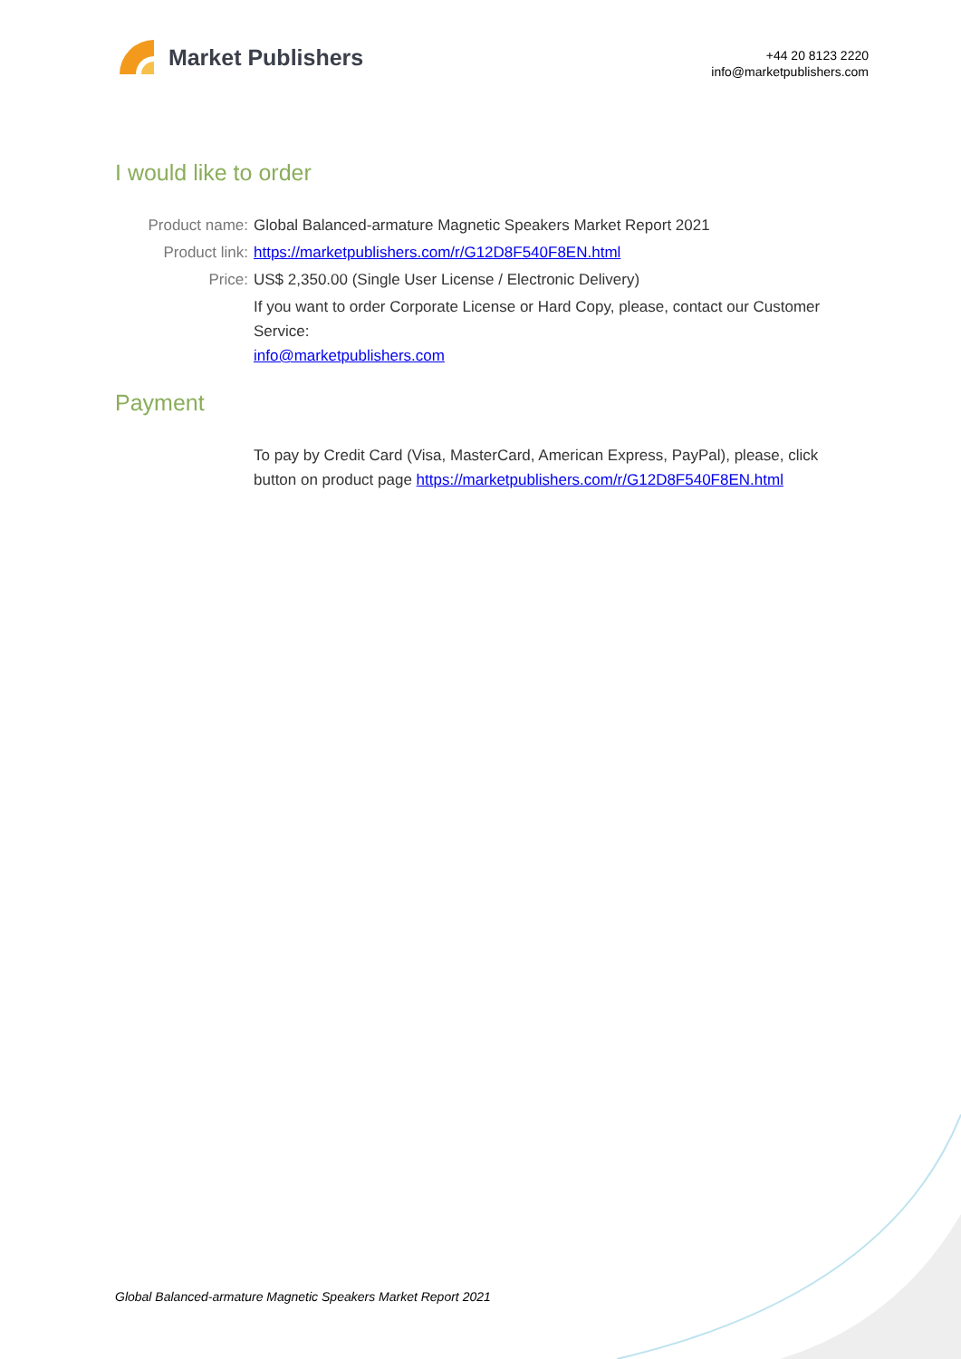Market Publishers
+44 20 8123 2220
info@marketpublishers.com
I would like to order
Product name: Global Balanced-armature Magnetic Speakers Market Report 2021
Product link: https://marketpublishers.com/r/G12D8F540F8EN.html
Price: US$ 2,350.00 (Single User License / Electronic Delivery)
If you want to order Corporate License or Hard Copy, please, contact our Customer Service:
info@marketpublishers.com
Payment
To pay by Credit Card (Visa, MasterCard, American Express, PayPal), please, click button on product page https://marketpublishers.com/r/G12D8F540F8EN.html
Global Balanced-armature Magnetic Speakers Market Report 2021